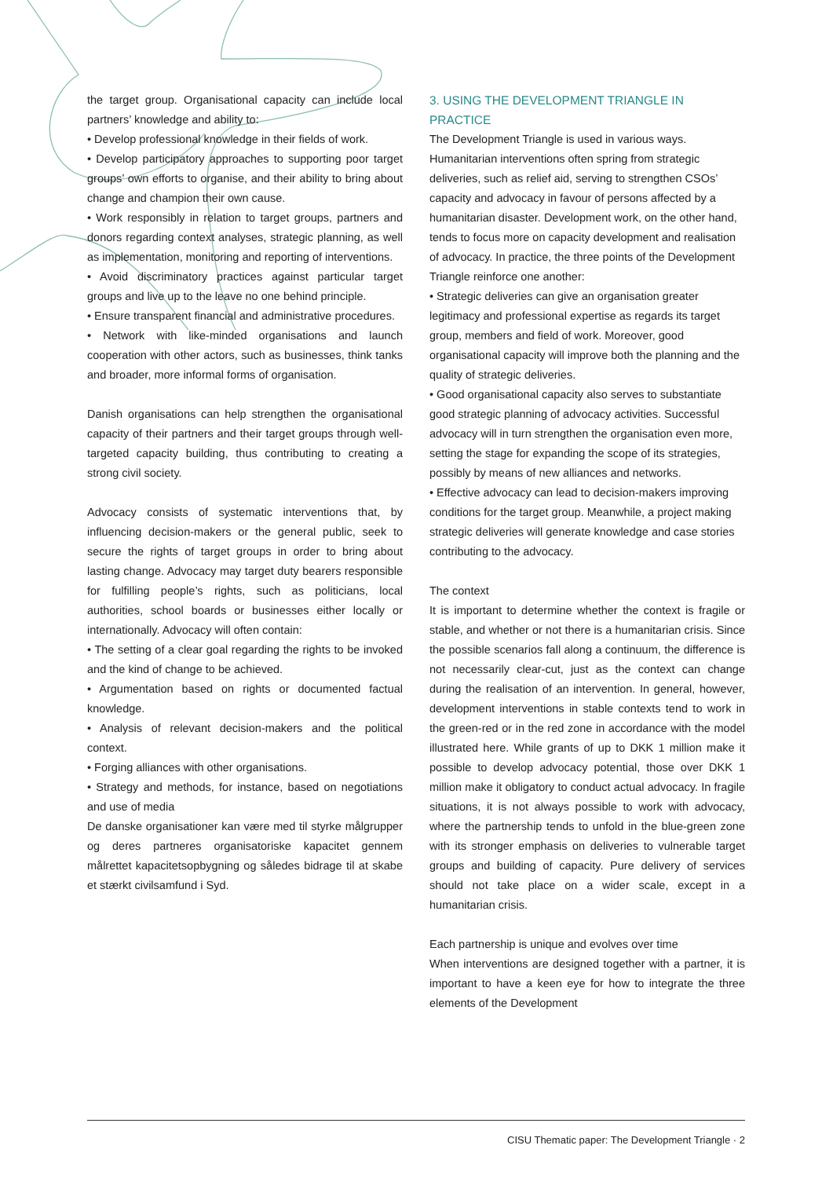the target group. Organisational capacity can include local partners’ knowledge and ability to:
• Develop professional knowledge in their fields of work.
• Develop participatory approaches to supporting poor target groups’ own efforts to organise, and their ability to bring about change and champion their own cause.
• Work responsibly in relation to target groups, partners and donors regarding context analyses, strategic planning, as well as implementation, monitoring and reporting of interventions.
• Avoid discriminatory practices against particular target groups and live up to the leave no one behind principle.
• Ensure transparent financial and administrative procedures.
• Network with like-minded organisations and launch cooperation with other actors, such as businesses, think tanks and broader, more informal forms of organisation.
Danish organisations can help strengthen the organisational capacity of their partners and their target groups through well-targeted capacity building, thus contributing to creating a strong civil society.
Advocacy consists of systematic interventions that, by influencing decision-makers or the general public, seek to secure the rights of target groups in order to bring about lasting change. Advocacy may target duty bearers responsible for fulfilling people’s rights, such as politicians, local authorities, school boards or businesses either locally or internationally. Advocacy will often contain:
• The setting of a clear goal regarding the rights to be invoked and the kind of change to be achieved.
• Argumentation based on rights or documented factual knowledge.
• Analysis of relevant decision-makers and the political context.
• Forging alliances with other organisations.
• Strategy and methods, for instance, based on negotiations and use of media
De danske organisationer kan være med til styrke målgrupper og deres partneres organisatoriske kapacitet gennem målrettet kapacitetsopbygning og således bidrage til at skabe et stærkt civilsamfund i Syd.
3. USING THE DEVELOPMENT TRIANGLE IN PRACTICE
The Development Triangle is used in various ways. Humanitarian interventions often spring from strategic deliveries, such as relief aid, serving to strengthen CSOs’ capacity and advocacy in favour of persons affected by a humanitarian disaster. Development work, on the other hand, tends to focus more on capacity development and realisation of advocacy. In practice, the three points of the Development Triangle reinforce one another:
• Strategic deliveries can give an organisation greater legitimacy and professional expertise as regards its target group, members and field of work. Moreover, good organisational capacity will improve both the planning and the quality of strategic deliveries.
• Good organisational capacity also serves to substantiate good strategic planning of advocacy activities. Successful advocacy will in turn strengthen the organisation even more, setting the stage for expanding the scope of its strategies, possibly by means of new alliances and networks.
• Effective advocacy can lead to decision-makers improving conditions for the target group. Meanwhile, a project making strategic deliveries will generate knowledge and case stories contributing to the advocacy.
The context
It is important to determine whether the context is fragile or stable, and whether or not there is a humanitarian crisis. Since the possible scenarios fall along a continuum, the difference is not necessarily clear-cut, just as the context can change during the realisation of an intervention. In general, however, development interventions in stable contexts tend to work in the green-red or in the red zone in accordance with the model illustrated here. While grants of up to DKK 1 million make it possible to develop advocacy potential, those over DKK 1 million make it obligatory to conduct actual advocacy. In fragile situations, it is not always possible to work with advocacy, where the partnership tends to unfold in the blue-green zone with its stronger emphasis on deliveries to vulnerable target groups and building of capacity. Pure delivery of services should not take place on a wider scale, except in a humanitarian crisis.
Each partnership is unique and evolves over time
When interventions are designed together with a partner, it is important to have a keen eye for how to integrate the three elements of the Development
CISU Thematic paper: The Development Triangle · 2